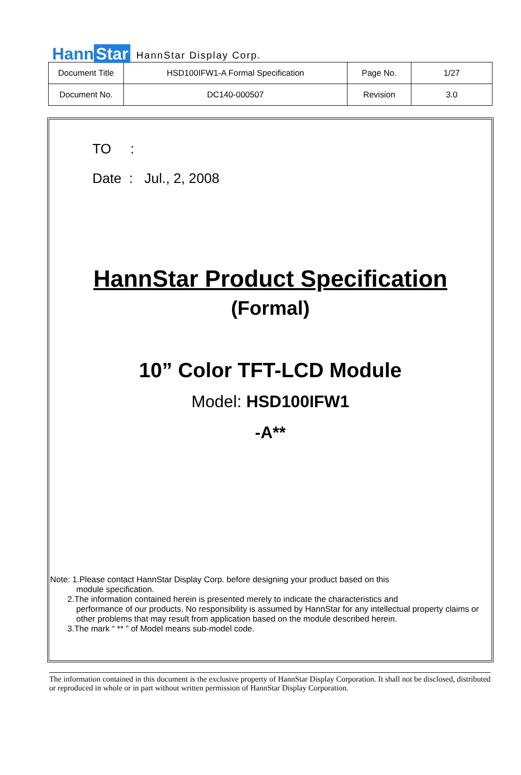Hann Star
HannStar Display Corp.
| Document Title | HSD100IFW1-A Formal Specification | Page No. | 1/27 |
| Document No. | DC140-000507 | Revision | 3.0 |
TO :
Date : Jul., 2, 2008
HannStar Product Specification
(Formal)
10” Color TFT-LCD Module
Model: HSD100IFW1
-A**
Note: 1.Please contact HannStar Display Corp. before designing your product based on this
module specification.
2.The information contained herein is presented merely to indicate the characteristics and
performance of our products. No responsibility is assumed by HannStar for any intellectual property claims or other problems that may result from application based on the module described herein.
3.The mark “ ** ” of Model means sub-model code.
The information contained in this document is the exclusive property of HannStar Display Corporation. It shall not be disclosed, distributed or reproduced in whole or in part without written permission of HannStar Display Corporation.